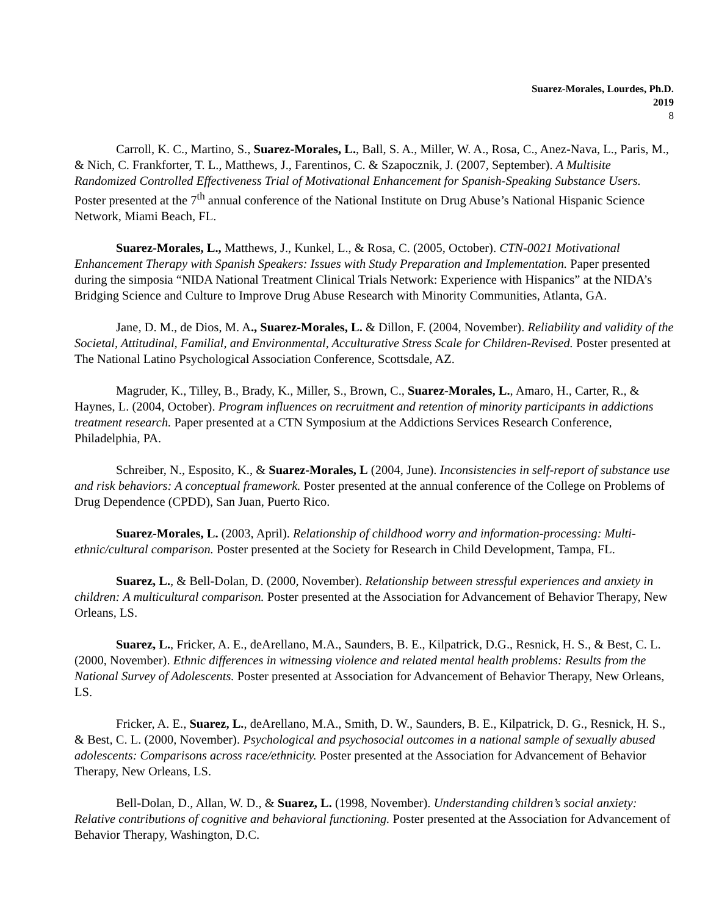Suarez-Morales, Lourdes, Ph.D.
2019
8
Carroll, K. C., Martino, S., Suarez-Morales, L., Ball, S. A., Miller, W. A., Rosa, C., Anez-Nava, L., Paris, M., & Nich, C. Frankforter, T. L., Matthews, J., Farentinos, C. & Szapocznik, J. (2007, September). A Multisite Randomized Controlled Effectiveness Trial of Motivational Enhancement for Spanish-Speaking Substance Users. Poster presented at the 7<sup>th</sup> annual conference of the National Institute on Drug Abuse’s National Hispanic Science Network, Miami Beach, FL.
Suarez-Morales, L., Matthews, J., Kunkel, L., & Rosa, C. (2005, October). CTN-0021 Motivational Enhancement Therapy with Spanish Speakers: Issues with Study Preparation and Implementation. Paper presented during the simposia “NIDA National Treatment Clinical Trials Network: Experience with Hispanics” at the NIDA’s Bridging Science and Culture to Improve Drug Abuse Research with Minority Communities, Atlanta, GA.
Jane, D. M., de Dios, M. A., Suarez-Morales, L. & Dillon, F. (2004, November). Reliability and validity of the Societal, Attitudinal, Familial, and Environmental, Acculturative Stress Scale for Children-Revised. Poster presented at The National Latino Psychological Association Conference, Scottsdale, AZ.
Magruder, K., Tilley, B., Brady, K., Miller, S., Brown, C., Suarez-Morales, L., Amaro, H., Carter, R., & Haynes, L. (2004, October). Program influences on recruitment and retention of minority participants in addictions treatment research. Paper presented at a CTN Symposium at the Addictions Services Research Conference, Philadelphia, PA.
Schreiber, N., Esposito, K., & Suarez-Morales, L (2004, June). Inconsistencies in self-report of substance use and risk behaviors: A conceptual framework. Poster presented at the annual conference of the College on Problems of Drug Dependence (CPDD), San Juan, Puerto Rico.
Suarez-Morales, L. (2003, April). Relationship of childhood worry and information-processing: Multi-ethnic/cultural comparison. Poster presented at the Society for Research in Child Development, Tampa, FL.
Suarez, L., & Bell-Dolan, D. (2000, November). Relationship between stressful experiences and anxiety in children: A multicultural comparison. Poster presented at the Association for Advancement of Behavior Therapy, New Orleans, LS.
Suarez, L., Fricker, A. E., deArellano, M.A., Saunders, B. E., Kilpatrick, D.G., Resnick, H. S., & Best, C. L. (2000, November). Ethnic differences in witnessing violence and related mental health problems: Results from the National Survey of Adolescents. Poster presented at Association for Advancement of Behavior Therapy, New Orleans, LS.
Fricker, A. E., Suarez, L., deArellano, M.A., Smith, D. W., Saunders, B. E., Kilpatrick, D. G., Resnick, H. S., & Best, C. L. (2000, November). Psychological and psychosocial outcomes in a national sample of sexually abused adolescents: Comparisons across race/ethnicity. Poster presented at the Association for Advancement of Behavior Therapy, New Orleans, LS.
Bell-Dolan, D., Allan, W. D., & Suarez, L. (1998, November). Understanding children’s social anxiety: Relative contributions of cognitive and behavioral functioning. Poster presented at the Association for Advancement of Behavior Therapy, Washington, D.C.